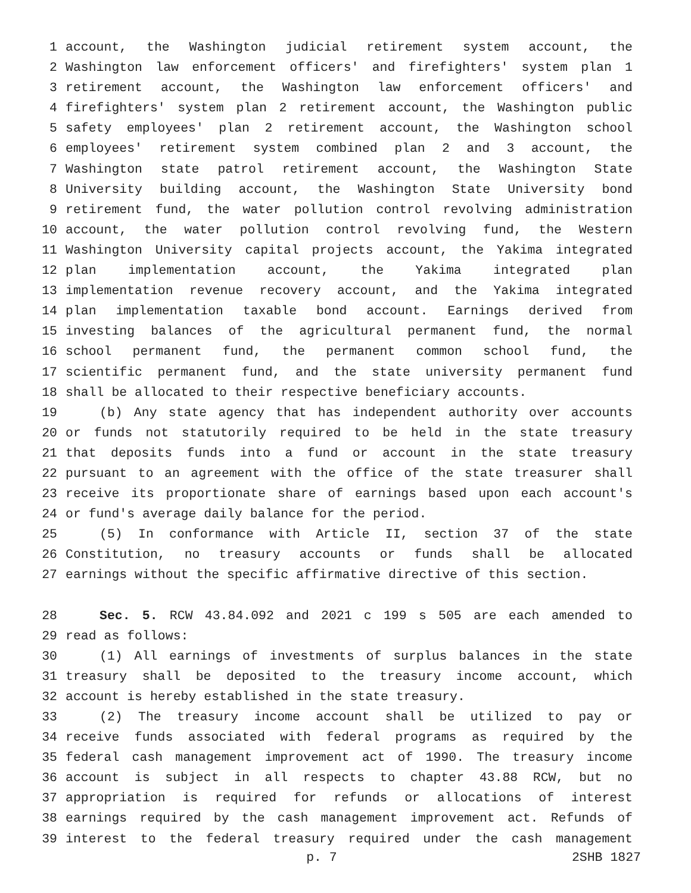1 account, the Washington judicial retirement system account, the
2 Washington law enforcement officers' and firefighters' system plan 1
3 retirement account, the Washington law enforcement officers' and
4 firefighters' system plan 2 retirement account, the Washington public
5 safety employees' plan 2 retirement account, the Washington school
6 employees' retirement system combined plan 2 and 3 account, the
7 Washington state patrol retirement account, the Washington State
8 University building account, the Washington State University bond
9 retirement fund, the water pollution control revolving administration
10 account, the water pollution control revolving fund, the Western
11 Washington University capital projects account, the Yakima integrated
12 plan implementation account, the Yakima integrated plan
13 implementation revenue recovery account, and the Yakima integrated
14 plan implementation taxable bond account. Earnings derived from
15 investing balances of the agricultural permanent fund, the normal
16 school permanent fund, the permanent common school fund, the
17 scientific permanent fund, and the state university permanent fund
18 shall be allocated to their respective beneficiary accounts.
19 (b) Any state agency that has independent authority over accounts
20 or funds not statutorily required to be held in the state treasury
21 that deposits funds into a fund or account in the state treasury
22 pursuant to an agreement with the office of the state treasurer shall
23 receive its proportionate share of earnings based upon each account's
24 or fund's average daily balance for the period.
25 (5) In conformance with Article II, section 37 of the state
26 Constitution, no treasury accounts or funds shall be allocated
27 earnings without the specific affirmative directive of this section.
28 Sec. 5. RCW 43.84.092 and 2021 c 199 s 505 are each amended to
29 read as follows:
30 (1) All earnings of investments of surplus balances in the state
31 treasury shall be deposited to the treasury income account, which
32 account is hereby established in the state treasury.
33 (2) The treasury income account shall be utilized to pay or
34 receive funds associated with federal programs as required by the
35 federal cash management improvement act of 1990. The treasury income
36 account is subject in all respects to chapter 43.88 RCW, but no
37 appropriation is required for refunds or allocations of interest
38 earnings required by the cash management improvement act. Refunds of
39 interest to the federal treasury required under the cash management
p. 7 2SHB 1827